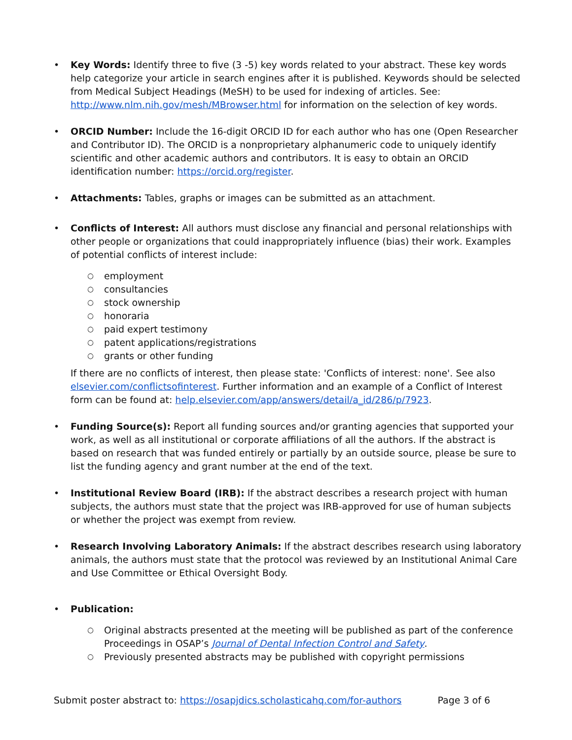• Key Words: Identify three to five (3 -5) key words related to your abstract. These key words help categorize your article in search engines after it is published. Keywords should be selected from Medical Subject Headings (MeSH) to be used for indexing of articles. See: http://www.nlm.nih.gov/mesh/MBrowser.html for information on the selection of key words.
• ORCID Number: Include the 16-digit ORCID ID for each author who has one (Open Researcher and Contributor ID). The ORCID is a nonproprietary alphanumeric code to uniquely identify scientific and other academic authors and contributors. It is easy to obtain an ORCID identification number: https://orcid.org/register.
• Attachments: Tables, graphs or images can be submitted as an attachment.
• Conflicts of Interest: All authors must disclose any financial and personal relationships with other people or organizations that could inappropriately influence (bias) their work. Examples of potential conflicts of interest include:
○ employment
○ consultancies
○ stock ownership
○ honoraria
○ paid expert testimony
○ patent applications/registrations
○ grants or other funding
If there are no conflicts of interest, then please state: 'Conflicts of interest: none'. See also elsevier.com/conflictsofinterest. Further information and an example of a Conflict of Interest form can be found at: help.elsevier.com/app/answers/detail/a_id/286/p/7923.
• Funding Source(s): Report all funding sources and/or granting agencies that supported your work, as well as all institutional or corporate affiliations of all the authors. If the abstract is based on research that was funded entirely or partially by an outside source, please be sure to list the funding agency and grant number at the end of the text.
• Institutional Review Board (IRB): If the abstract describes a research project with human subjects, the authors must state that the project was IRB-approved for use of human subjects or whether the project was exempt from review.
• Research Involving Laboratory Animals: If the abstract describes research using laboratory animals, the authors must state that the protocol was reviewed by an Institutional Animal Care and Use Committee or Ethical Oversight Body.
• Publication:
○ Original abstracts presented at the meeting will be published as part of the conference Proceedings in OSAP’s Journal of Dental Infection Control and Safety.
○ Previously presented abstracts may be published with copyright permissions
Submit poster abstract to: https://osapjdics.scholasticahq.com/for-authors Page 3 of 6